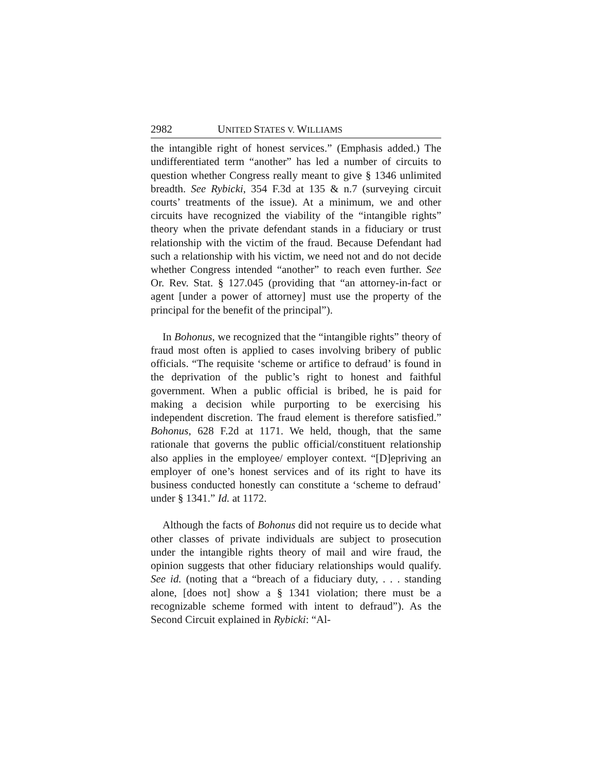2982 UNITED STATES V. WILLIAMS
the intangible right of honest services.” (Emphasis added.) The undifferentiated term “another” has led a number of circuits to question whether Congress really meant to give § 1346 unlimited breadth. See Rybicki, 354 F.3d at 135 & n.7 (surveying circuit courts’ treatments of the issue). At a minimum, we and other circuits have recognized the viability of the “intangible rights” theory when the private defendant stands in a fiduciary or trust relationship with the victim of the fraud. Because Defendant had such a relationship with his victim, we need not and do not decide whether Congress intended “another” to reach even further. See Or. Rev. Stat. § 127.045 (providing that “an attorney-in-fact or agent [under a power of attorney] must use the property of the principal for the benefit of the principal”).
In Bohonus, we recognized that the “intangible rights” theory of fraud most often is applied to cases involving bribery of public officials. “The requisite ‘scheme or artifice to defraud’ is found in the deprivation of the public’s right to honest and faithful government. When a public official is bribed, he is paid for making a decision while purporting to be exercising his independent discretion. The fraud element is therefore satisfied.” Bohonus, 628 F.2d at 1171. We held, though, that the same rationale that governs the public official/constituent relationship also applies in the employee/ employer context. “[D]epriving an employer of one’s honest services and of its right to have its business conducted honestly can constitute a ‘scheme to defraud’ under § 1341.” Id. at 1172.
Although the facts of Bohonus did not require us to decide what other classes of private individuals are subject to prosecution under the intangible rights theory of mail and wire fraud, the opinion suggests that other fiduciary relationships would qualify. See id. (noting that a “breach of a fiduciary duty, . . . standing alone, [does not] show a § 1341 violation; there must be a recognizable scheme formed with intent to defraud”). As the Second Circuit explained in Rybicki: “Al-